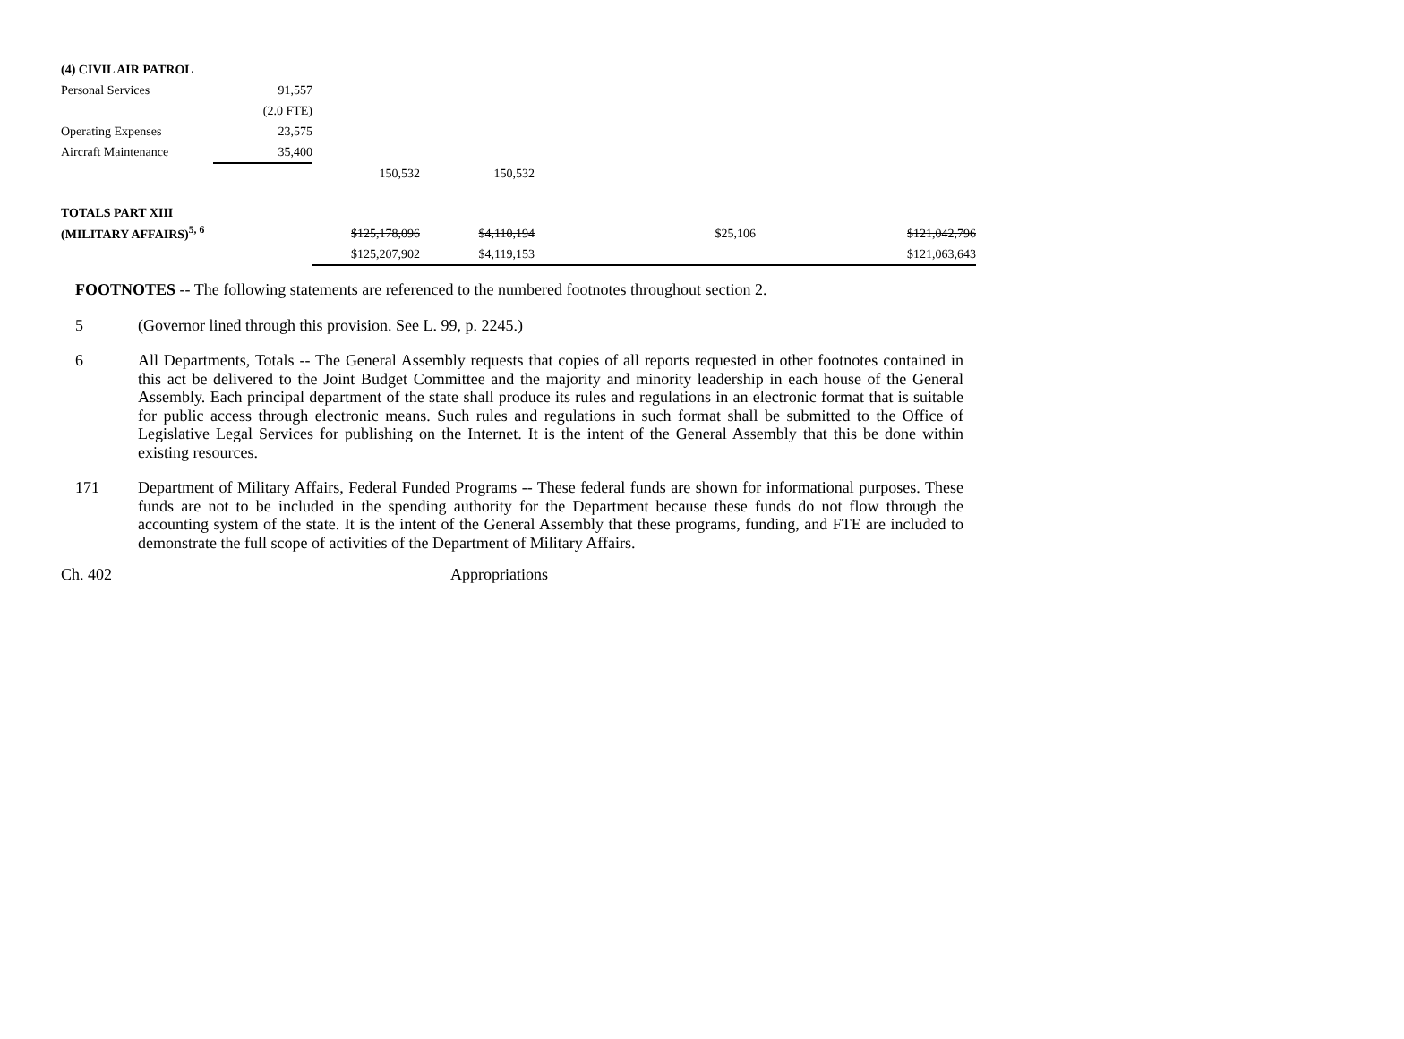| (4) CIVIL AIR PATROL | | | | | | | |
| Personal Services | 91,557 | | | | | | |
| | (2.0 FTE) | | | | | | |
| Operating Expenses | 23,575 | | | | | | |
| Aircraft Maintenance | 35,400 | | | | | | |
| | | 150,532 | 150,532 | | | | |
| TOTALS PART XIII | | | | | | | |
| (MILITARY AFFAIRS)<sup>5, 6</sup> | | $125,178,096 | $4,110,194 | | $25,106 | | $121,042,796 |
| | | $125,207,902 | $4,119,153 | | | | $121,063,643 |
FOOTNOTES -- The following statements are referenced to the numbered footnotes throughout section 2.
5 (Governor lined through this provision. See L. 99, p. 2245.)
6 All Departments, Totals -- The General Assembly requests that copies of all reports requested in other footnotes contained in this act be delivered to the Joint Budget Committee and the majority and minority leadership in each house of the General Assembly. Each principal department of the state shall produce its rules and regulations in an electronic format that is suitable for public access through electronic means. Such rules and regulations in such format shall be submitted to the Office of Legislative Legal Services for publishing on the Internet. It is the intent of the General Assembly that this be done within existing resources.
171 Department of Military Affairs, Federal Funded Programs -- These federal funds are shown for informational purposes. These funds are not to be included in the spending authority for the Department because these funds do not flow through the accounting system of the state. It is the intent of the General Assembly that these programs, funding, and FTE are included to demonstrate the full scope of activities of the Department of Military Affairs.
Ch. 402 Appropriations